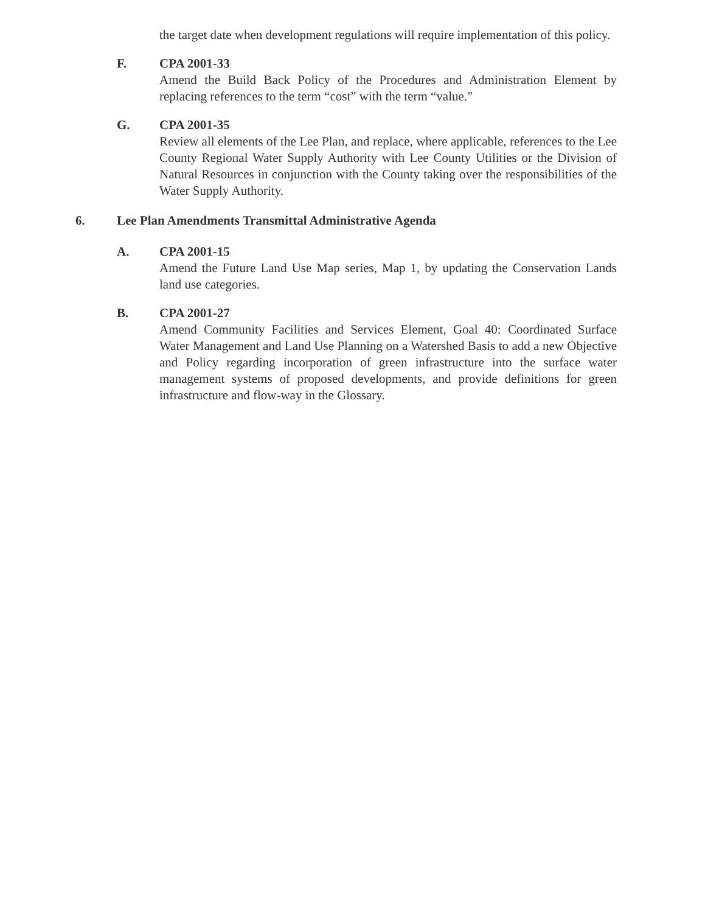the target date when development regulations will require implementation of this policy.
F. CPA 2001-33
Amend the Build Back Policy of the Procedures and Administration Element by replacing references to the term “cost” with the term “value.”
G. CPA 2001-35
Review all elements of the Lee Plan, and replace, where applicable, references to the Lee County Regional Water Supply Authority with Lee County Utilities or the Division of Natural Resources in conjunction with the County taking over the responsibilities of the Water Supply Authority.
6. Lee Plan Amendments Transmittal Administrative Agenda
A. CPA 2001-15
Amend the Future Land Use Map series, Map 1, by updating the Conservation Lands land use categories.
B. CPA 2001-27
Amend Community Facilities and Services Element, Goal 40: Coordinated Surface Water Management and Land Use Planning on a Watershed Basis to add a new Objective and Policy regarding incorporation of green infrastructure into the surface water management systems of proposed developments, and provide definitions for green infrastructure and flow-way in the Glossary.